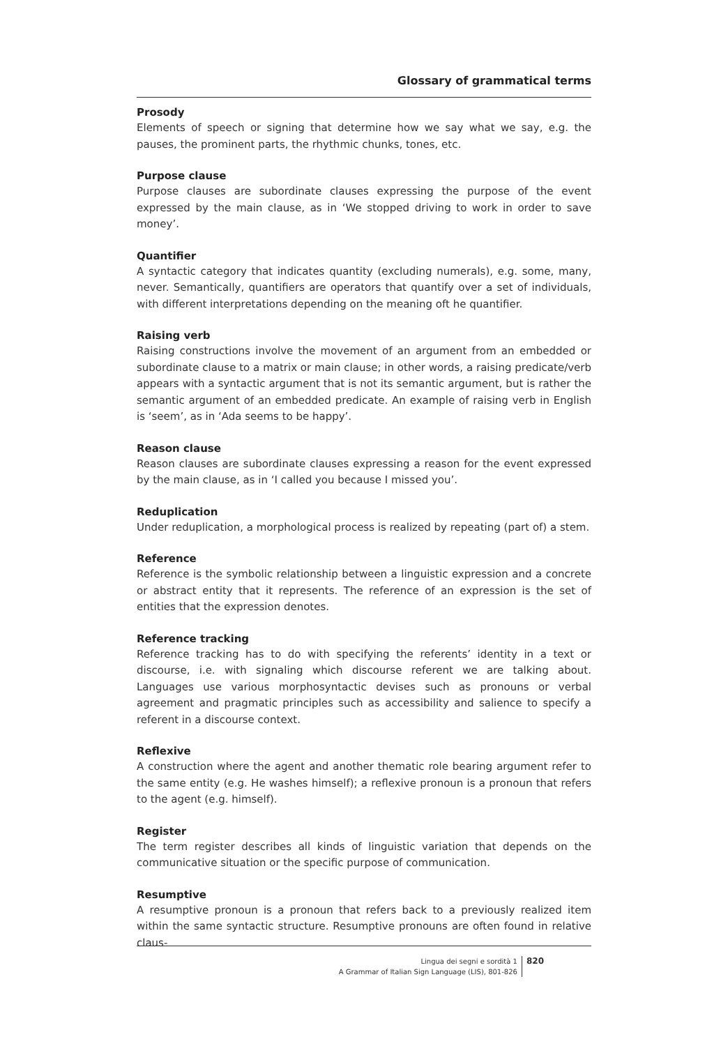Glossary of grammatical terms
Prosody
Elements of speech or signing that determine how we say what we say, e.g. the pauses, the prominent parts, the rhythmic chunks, tones, etc.
Purpose clause
Purpose clauses are subordinate clauses expressing the purpose of the event expressed by the main clause, as in ‘We stopped driving to work in order to save money’.
Quantifier
A syntactic category that indicates quantity (excluding numerals), e.g. some, many, never. Semantically, quantifiers are operators that quantify over a set of individuals, with different interpretations depending on the meaning oft he quantifier.
Raising verb
Raising constructions involve the movement of an argument from an embedded or subordinate clause to a matrix or main clause; in other words, a raising predicate/verb appears with a syntactic argument that is not its semantic argument, but is rather the semantic argument of an embedded predicate. An example of raising verb in English is ‘seem’, as in ‘Ada seems to be happy’.
Reason clause
Reason clauses are subordinate clauses expressing a reason for the event expressed by the main clause, as in ‘I called you because I missed you’.
Reduplication
Under reduplication, a morphological process is realized by repeating (part of) a stem.
Reference
Reference is the symbolic relationship between a linguistic expression and a concrete or abstract entity that it represents. The reference of an expression is the set of entities that the expression denotes.
Reference tracking
Reference tracking has to do with specifying the referents’ identity in a text or discourse, i.e. with signaling which discourse referent we are talking about. Languages use various morphosyntactic devises such as pronouns or verbal agreement and pragmatic principles such as accessibility and salience to specify a referent in a discourse context.
Reflexive
A construction where the agent and another thematic role bearing argument refer to the same entity (e.g. He washes himself); a reflexive pronoun is a pronoun that refers to the agent (e.g. himself).
Register
The term register describes all kinds of linguistic variation that depends on the communicative situation or the specific purpose of communication.
Resumptive
A resumptive pronoun is a pronoun that refers back to a previously realized item within the same syntactic structure. Resumptive pronouns are often found in relative claus-
Lingua dei segni e sordità 1
A Grammar of Italian Sign Language (LIS), 801-826
820